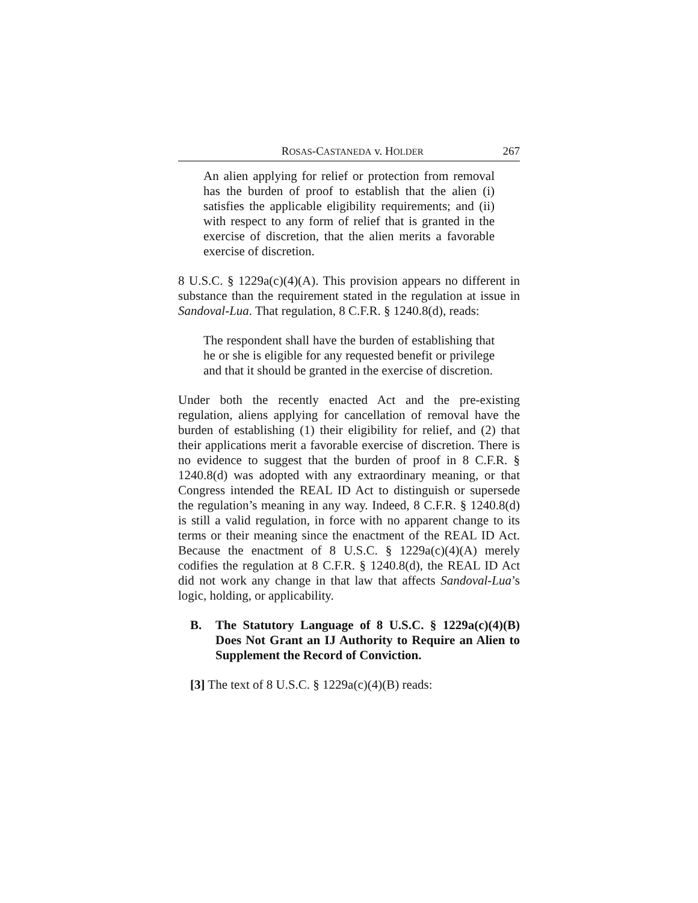ROSAS-CASTANEDA v. HOLDER 267
An alien applying for relief or protection from removal has the burden of proof to establish that the alien (i) satisfies the applicable eligibility requirements; and (ii) with respect to any form of relief that is granted in the exercise of discretion, that the alien merits a favorable exercise of discretion.
8 U.S.C. § 1229a(c)(4)(A). This provision appears no different in substance than the requirement stated in the regulation at issue in Sandoval-Lua. That regulation, 8 C.F.R. § 1240.8(d), reads:
The respondent shall have the burden of establishing that he or she is eligible for any requested benefit or privilege and that it should be granted in the exercise of discretion.
Under both the recently enacted Act and the pre-existing regulation, aliens applying for cancellation of removal have the burden of establishing (1) their eligibility for relief, and (2) that their applications merit a favorable exercise of discretion. There is no evidence to suggest that the burden of proof in 8 C.F.R. § 1240.8(d) was adopted with any extraordinary meaning, or that Congress intended the REAL ID Act to distinguish or supersede the regulation’s meaning in any way. Indeed, 8 C.F.R. § 1240.8(d) is still a valid regulation, in force with no apparent change to its terms or their meaning since the enactment of the REAL ID Act. Because the enactment of 8 U.S.C. § 1229a(c)(4)(A) merely codifies the regulation at 8 C.F.R. § 1240.8(d), the REAL ID Act did not work any change in that law that affects Sandoval-Lua’s logic, holding, or applicability.
B. The Statutory Language of 8 U.S.C. § 1229a(c)(4)(B) Does Not Grant an IJ Authority to Require an Alien to Supplement the Record of Conviction.
[3] The text of 8 U.S.C. § 1229a(c)(4)(B) reads: